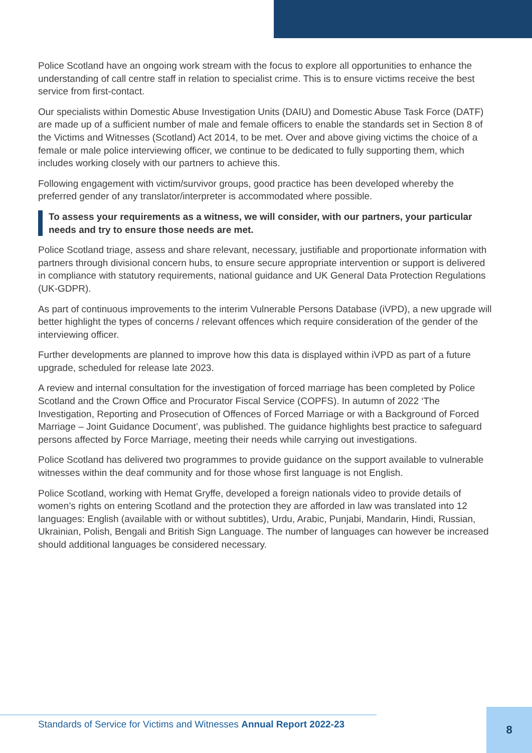Police Scotland have an ongoing work stream with the focus to explore all opportunities to enhance the understanding of call centre staff in relation to specialist crime. This is to ensure victims receive the best service from first-contact.
Our specialists within Domestic Abuse Investigation Units (DAIU) and Domestic Abuse Task Force (DATF) are made up of a sufficient number of male and female officers to enable the standards set in Section 8 of the Victims and Witnesses (Scotland) Act 2014, to be met. Over and above giving victims the choice of a female or male police interviewing officer, we continue to be dedicated to fully supporting them, which includes working closely with our partners to achieve this.
Following engagement with victim/survivor groups, good practice has been developed whereby the preferred gender of any translator/interpreter is accommodated where possible.
To assess your requirements as a witness, we will consider, with our partners, your particular needs and try to ensure those needs are met.
Police Scotland triage, assess and share relevant, necessary, justifiable and proportionate information with partners through divisional concern hubs, to ensure secure appropriate intervention or support is delivered in compliance with statutory requirements, national guidance and UK General Data Protection Regulations (UK-GDPR).
As part of continuous improvements to the interim Vulnerable Persons Database (iVPD), a new upgrade will better highlight the types of concerns / relevant offences which require consideration of the gender of the interviewing officer.
Further developments are planned to improve how this data is displayed within iVPD as part of a future upgrade, scheduled for release late 2023.
A review and internal consultation for the investigation of forced marriage has been completed by Police Scotland and the Crown Office and Procurator Fiscal Service (COPFS). In autumn of 2022 ‘The Investigation, Reporting and Prosecution of Offences of Forced Marriage or with a Background of Forced Marriage – Joint Guidance Document’, was published. The guidance highlights best practice to safeguard persons affected by Force Marriage, meeting their needs while carrying out investigations.
Police Scotland has delivered two programmes to provide guidance on the support available to vulnerable witnesses within the deaf community and for those whose first language is not English.
Police Scotland, working with Hemat Gryffe, developed a foreign nationals video to provide details of women’s rights on entering Scotland and the protection they are afforded in law was translated into 12 languages: English (available with or without subtitles), Urdu, Arabic, Punjabi, Mandarin, Hindi, Russian, Ukrainian, Polish, Bengali and British Sign Language. The number of languages can however be increased should additional languages be considered necessary.
Standards of Service for Victims and Witnesses Annual Report 2022-23
8